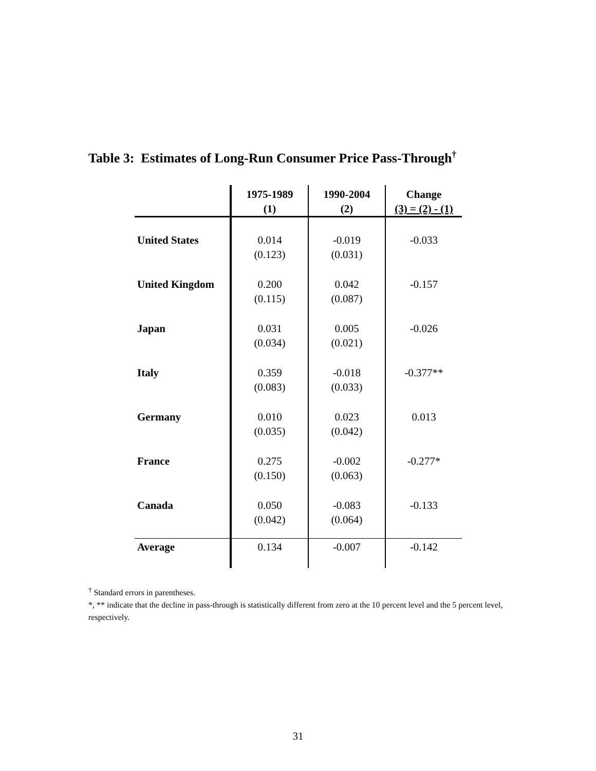Table 3: Estimates of Long-Run Consumer Price Pass-Through<sup>†</sup>
| | 1975-1989 (1) | 1990-2004 (2) | Change (3) = (2) - (1) |
| --- | --- | --- | --- |
| United States | 0.014 (0.123) | -0.019 (0.031) | -0.033 |
| United Kingdom | 0.200 (0.115) | 0.042 (0.087) | -0.157 |
| Japan | 0.031 (0.034) | 0.005 (0.021) | -0.026 |
| Italy | 0.359 (0.083) | -0.018 (0.033) | -0.377** |
| Germany | 0.010 (0.035) | 0.023 (0.042) | 0.013 |
| France | 0.275 (0.150) | -0.002 (0.063) | -0.277* |
| Canada | 0.050 (0.042) | -0.083 (0.064) | -0.133 |
| Average | 0.134 | -0.007 | -0.142 |
<sup>†</sup> Standard errors in parentheses.
*, ** indicate that the decline in pass-through is statistically different from zero at the 10 percent level and the 5 percent level, respectively.
31